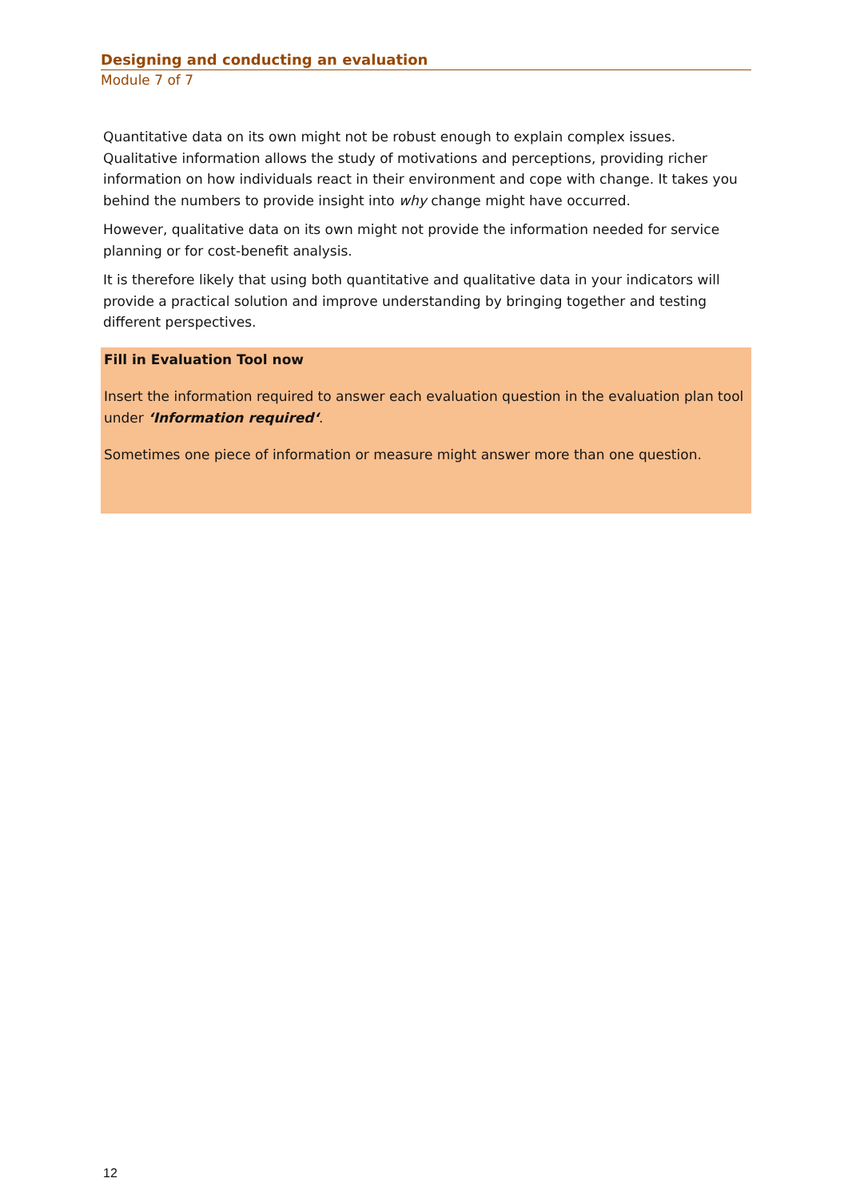Designing and conducting an evaluation
Module 7 of 7
Quantitative data on its own might not be robust enough to explain complex issues. Qualitative information allows the study of motivations and perceptions, providing richer information on how individuals react in their environment and cope with change. It takes you behind the numbers to provide insight into why change might have occurred.
However, qualitative data on its own might not provide the information needed for service planning or for cost-benefit analysis.
It is therefore likely that using both quantitative and qualitative data in your indicators will provide a practical solution and improve understanding by bringing together and testing different perspectives.
Fill in Evaluation Tool now
Insert the information required to answer each evaluation question in the evaluation plan tool under ‘Information required‘.
Sometimes one piece of information or measure might answer more than one question.
12